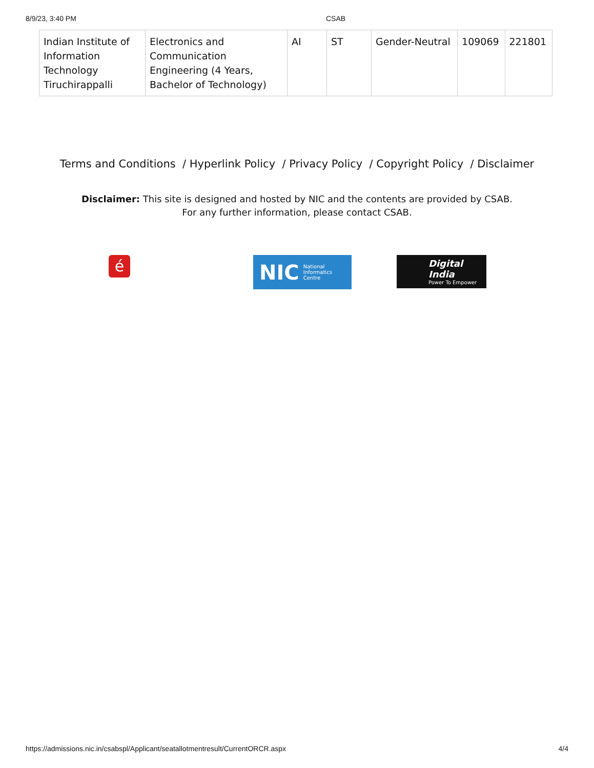8/9/23, 3:40 PM CSAB
| Indian Institute of Information Technology Tiruchirappalli | Electronics and Communication Engineering (4 Years, Bachelor of Technology) | AI | ST | Gender-Neutral | 109069 | 221801 |
Terms and Conditions / Hyperlink Policy / Privacy Policy / Copyright Policy / Disclaimer
Disclaimer: This site is designed and hosted by NIC and the contents are provided by CSAB.
For any further information, please contact CSAB.
é
NIC National
Informatics
Centre
Digital India
Power To Empower
https://admissions.nic.in/csabspl/Applicant/seatallotmentresult/CurrentORCR.aspx 4/4